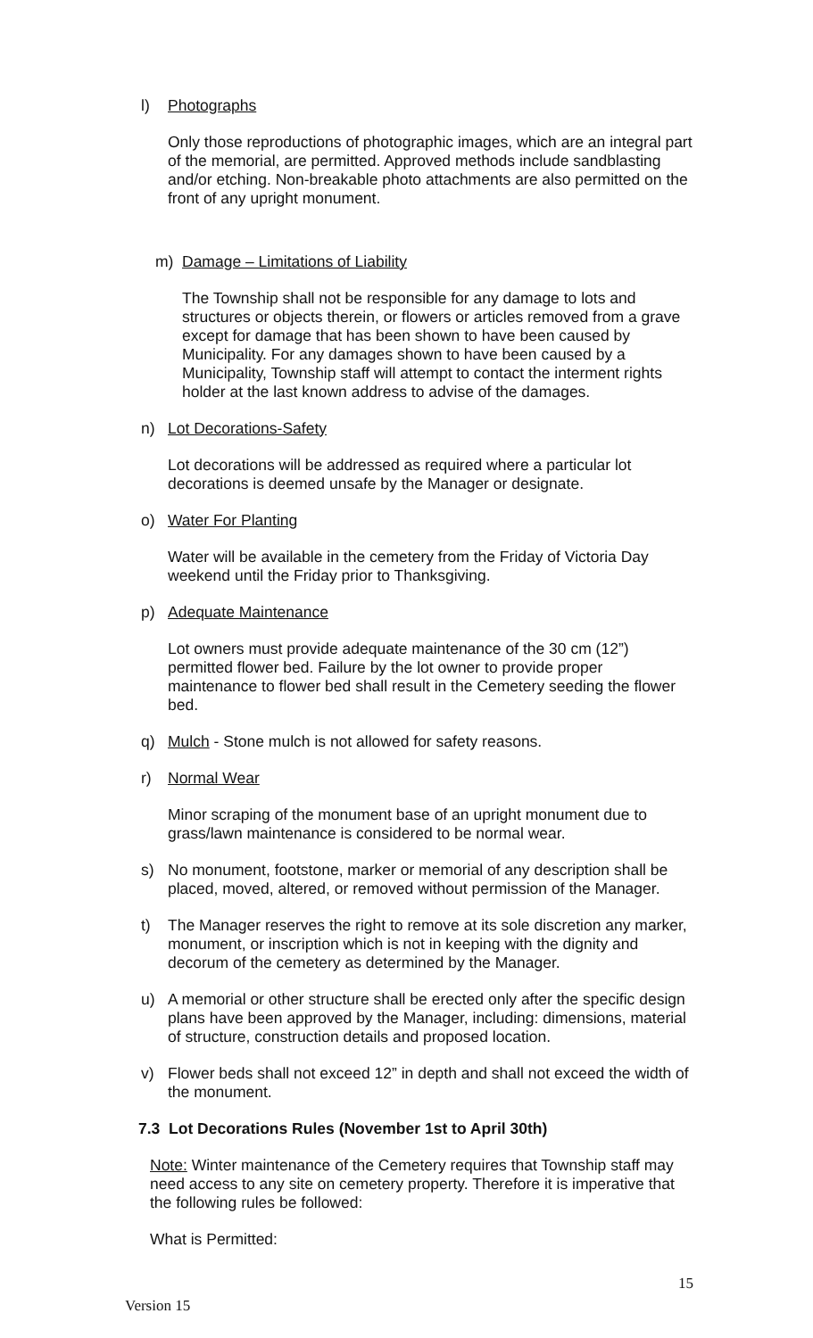l) Photographs
Only those reproductions of photographic images, which are an integral part of the memorial, are permitted. Approved methods include sandblasting and/or etching. Non-breakable photo attachments are also permitted on the front of any upright monument.
m) Damage – Limitations of Liability
The Township shall not be responsible for any damage to lots and structures or objects therein, or flowers or articles removed from a grave except for damage that has been shown to have been caused by Municipality. For any damages shown to have been caused by a Municipality, Township staff will attempt to contact the interment rights holder at the last known address to advise of the damages.
n) Lot Decorations-Safety
Lot decorations will be addressed as required where a particular lot decorations is deemed unsafe by the Manager or designate.
o) Water For Planting
Water will be available in the cemetery from the Friday of Victoria Day weekend until the Friday prior to Thanksgiving.
p) Adequate Maintenance
Lot owners must provide adequate maintenance of the 30 cm (12”) permitted flower bed. Failure by the lot owner to provide proper maintenance to flower bed shall result in the Cemetery seeding the flower bed.
q) Mulch - Stone mulch is not allowed for safety reasons.
r) Normal Wear
Minor scraping of the monument base of an upright monument due to grass/lawn maintenance is considered to be normal wear.
s) No monument, footstone, marker or memorial of any description shall be placed, moved, altered, or removed without permission of the Manager.
t) The Manager reserves the right to remove at its sole discretion any marker, monument, or inscription which is not in keeping with the dignity and decorum of the cemetery as determined by the Manager.
u) A memorial or other structure shall be erected only after the specific design plans have been approved by the Manager, including: dimensions, material of structure, construction details and proposed location.
v) Flower beds shall not exceed 12” in depth and shall not exceed the width of the monument.
7.3 Lot Decorations Rules (November 1st to April 30th)
Note: Winter maintenance of the Cemetery requires that Township staff may need access to any site on cemetery property. Therefore it is imperative that the following rules be followed:
What is Permitted:
15
Version 15